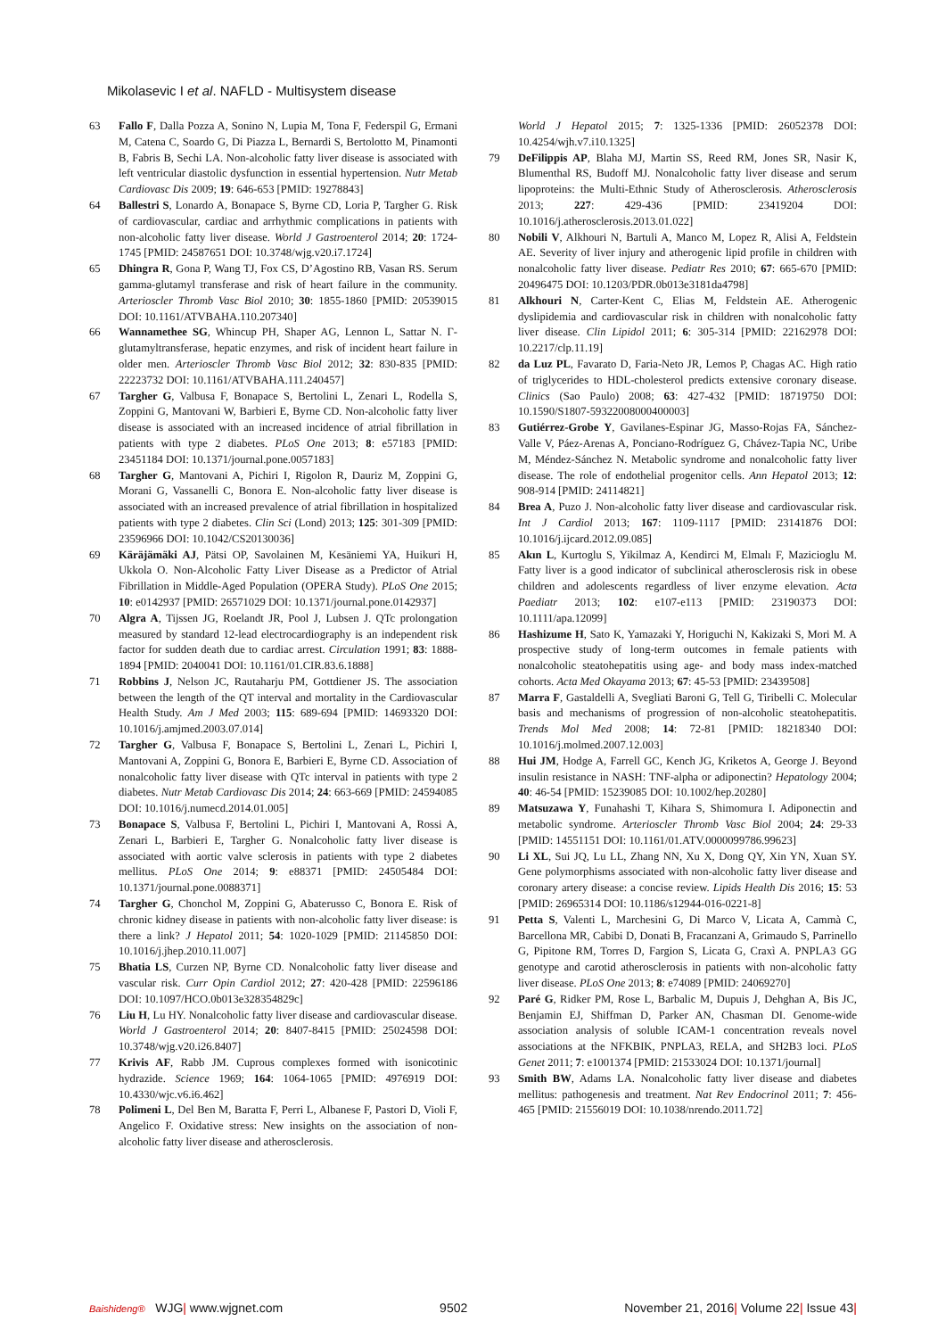Mikolasevic I et al. NAFLD - Multisystem disease
63 Fallo F, Dalla Pozza A, Sonino N, Lupia M, Tona F, Federspil G, Ermani M, Catena C, Soardo G, Di Piazza L, Bernardi S, Bertolotto M, Pinamonti B, Fabris B, Sechi LA. Non-alcoholic fatty liver disease is associated with left ventricular diastolic dysfunction in essential hypertension. Nutr Metab Cardiovasc Dis 2009; 19: 646-653 [PMID: 19278843]
64 Ballestri S, Lonardo A, Bonapace S, Byrne CD, Loria P, Targher G. Risk of cardiovascular, cardiac and arrhythmic complications in patients with non-alcoholic fatty liver disease. World J Gastroenterol 2014; 20: 1724-1745 [PMID: 24587651 DOI: 10.3748/wjg.v20.i7.1724]
65 Dhingra R, Gona P, Wang TJ, Fox CS, D’Agostino RB, Vasan RS. Serum gamma-glutamyl transferase and risk of heart failure in the community. Arterioscler Thromb Vasc Biol 2010; 30: 1855-1860 [PMID: 20539015 DOI: 10.1161/ATVBAHA.110.207340]
66 Wannamethee SG, Whincup PH, Shaper AG, Lennon L, Sattar N. Γ-glutamyltransferase, hepatic enzymes, and risk of incident heart failure in older men. Arterioscler Thromb Vasc Biol 2012; 32: 830-835 [PMID: 22223732 DOI: 10.1161/ATVBAHA.111.240457]
67 Targher G, Valbusa F, Bonapace S, Bertolini L, Zenari L, Rodella S, Zoppini G, Mantovani W, Barbieri E, Byrne CD. Non-alcoholic fatty liver disease is associated with an increased incidence of atrial fibrillation in patients with type 2 diabetes. PLoS One 2013; 8: e57183 [PMID: 23451184 DOI: 10.1371/journal.pone.0057183]
68 Targher G, Mantovani A, Pichiri I, Rigolon R, Dauriz M, Zoppini G, Morani G, Vassanelli C, Bonora E. Non-alcoholic fatty liver disease is associated with an increased prevalence of atrial fibrillation in hospitalized patients with type 2 diabetes. Clin Sci (Lond) 2013; 125: 301-309 [PMID: 23596966 DOI: 10.1042/CS20130036]
69 Käräjämäki AJ, Pätsi OP, Savolainen M, Kesäniemi YA, Huikuri H, Ukkola O. Non-Alcoholic Fatty Liver Disease as a Predictor of Atrial Fibrillation in Middle-Aged Population (OPERA Study). PLoS One 2015; 10: e0142937 [PMID: 26571029 DOI: 10.1371/journal.pone.0142937]
70 Algra A, Tijssen JG, Roelandt JR, Pool J, Lubsen J. QTc prolongation measured by standard 12-lead electrocardiography is an independent risk factor for sudden death due to cardiac arrest. Circulation 1991; 83: 1888-1894 [PMID: 2040041 DOI: 10.1161/01.CIR.83.6.1888]
71 Robbins J, Nelson JC, Rautaharju PM, Gottdiener JS. The association between the length of the QT interval and mortality in the Cardiovascular Health Study. Am J Med 2003; 115: 689-694 [PMID: 14693320 DOI: 10.1016/j.amjmed.2003.07.014]
72 Targher G, Valbusa F, Bonapace S, Bertolini L, Zenari L, Pichiri I, Mantovani A, Zoppini G, Bonora E, Barbieri E, Byrne CD. Association of nonalcoholic fatty liver disease with QTc interval in patients with type 2 diabetes. Nutr Metab Cardiovasc Dis 2014; 24: 663-669 [PMID: 24594085 DOI: 10.1016/j.numecd.2014.01.005]
73 Bonapace S, Valbusa F, Bertolini L, Pichiri I, Mantovani A, Rossi A, Zenari L, Barbieri E, Targher G. Nonalcoholic fatty liver disease is associated with aortic valve sclerosis in patients with type 2 diabetes mellitus. PLoS One 2014; 9: e88371 [PMID: 24505484 DOI: 10.1371/journal.pone.0088371]
74 Targher G, Chonchol M, Zoppini G, Abaterusso C, Bonora E. Risk of chronic kidney disease in patients with non-alcoholic fatty liver disease: is there a link? J Hepatol 2011; 54: 1020-1029 [PMID: 21145850 DOI: 10.1016/j.jhep.2010.11.007]
75 Bhatia LS, Curzen NP, Byrne CD. Nonalcoholic fatty liver disease and vascular risk. Curr Opin Cardiol 2012; 27: 420-428 [PMID: 22596186 DOI: 10.1097/HCO.0b013e328354829c]
76 Liu H, Lu HY. Nonalcoholic fatty liver disease and cardiovascular disease. World J Gastroenterol 2014; 20: 8407-8415 [PMID: 25024598 DOI: 10.3748/wjg.v20.i26.8407]
77 Krivis AF, Rabb JM. Cuprous complexes formed with isonicotinic hydrazide. Science 1969; 164: 1064-1065 [PMID: 4976919 DOI: 10.4330/wjc.v6.i6.462]
78 Polimeni L, Del Ben M, Baratta F, Perri L, Albanese F, Pastori D, Violi F, Angelico F. Oxidative stress: New insights on the association of non-alcoholic fatty liver disease and atherosclerosis.
World J Hepatol 2015; 7: 1325-1336 [PMID: 26052378 DOI: 10.4254/wjh.v7.i10.1325]
79 DeFilippis AP, Blaha MJ, Martin SS, Reed RM, Jones SR, Nasir K, Blumenthal RS, Budoff MJ. Nonalcoholic fatty liver disease and serum lipoproteins: the Multi-Ethnic Study of Atherosclerosis. Atherosclerosis 2013; 227: 429-436 [PMID: 23419204 DOI: 10.1016/j.atherosclerosis.2013.01.022]
80 Nobili V, Alkhouri N, Bartuli A, Manco M, Lopez R, Alisi A, Feldstein AE. Severity of liver injury and atherogenic lipid profile in children with nonalcoholic fatty liver disease. Pediatr Res 2010; 67: 665-670 [PMID: 20496475 DOI: 10.1203/PDR.0b013e3181da4798]
81 Alkhouri N, Carter-Kent C, Elias M, Feldstein AE. Atherogenic dyslipidemia and cardiovascular risk in children with nonalcoholic fatty liver disease. Clin Lipidol 2011; 6: 305-314 [PMID: 22162978 DOI: 10.2217/clp.11.19]
82 da Luz PL, Favarato D, Faria-Neto JR, Lemos P, Chagas AC. High ratio of triglycerides to HDL-cholesterol predicts extensive coronary disease. Clinics (Sao Paulo) 2008; 63: 427-432 [PMID: 18719750 DOI: 10.1590/S1807-59322008000400003]
83 Gutiérrez-Grobe Y, Gavilanes-Espinar JG, Masso-Rojas FA, Sánchez-Valle V, Páez-Arenas A, Ponciano-Rodríguez G, Chávez-Tapia NC, Uribe M, Méndez-Sánchez N. Metabolic syndrome and nonalcoholic fatty liver disease. The role of endothelial progenitor cells. Ann Hepatol 2013; 12: 908-914 [PMID: 24114821]
84 Brea A, Puzo J. Non-alcoholic fatty liver disease and cardiovascular risk. Int J Cardiol 2013; 167: 1109-1117 [PMID: 23141876 DOI: 10.1016/j.ijcard.2012.09.085]
85 Akın L, Kurtoglu S, Yikilmaz A, Kendirci M, Elmalı F, Mazicioglu M. Fatty liver is a good indicator of subclinical atherosclerosis risk in obese children and adolescents regardless of liver enzyme elevation. Acta Paediatr 2013; 102: e107-e113 [PMID: 23190373 DOI: 10.1111/apa.12099]
86 Hashizume H, Sato K, Yamazaki Y, Horiguchi N, Kakizaki S, Mori M. A prospective study of long-term outcomes in female patients with nonalcoholic steatohepatitis using age- and body mass index-matched cohorts. Acta Med Okayama 2013; 67: 45-53 [PMID: 23439508]
87 Marra F, Gastaldelli A, Svegliati Baroni G, Tell G, Tiribelli C. Molecular basis and mechanisms of progression of non-alcoholic steatohepatitis. Trends Mol Med 2008; 14: 72-81 [PMID: 18218340 DOI: 10.1016/j.molmed.2007.12.003]
88 Hui JM, Hodge A, Farrell GC, Kench JG, Kriketos A, George J. Beyond insulin resistance in NASH: TNF-alpha or adiponectin? Hepatology 2004; 40: 46-54 [PMID: 15239085 DOI: 10.1002/hep.20280]
89 Matsuzawa Y, Funahashi T, Kihara S, Shimomura I. Adiponectin and metabolic syndrome. Arterioscler Thromb Vasc Biol 2004; 24: 29-33 [PMID: 14551151 DOI: 10.1161/01.ATV.0000099786.99623]
90 Li XL, Sui JQ, Lu LL, Zhang NN, Xu X, Dong QY, Xin YN, Xuan SY. Gene polymorphisms associated with non-alcoholic fatty liver disease and coronary artery disease: a concise review. Lipids Health Dis 2016; 15: 53 [PMID: 26965314 DOI: 10.1186/s12944-016-0221-8]
91 Petta S, Valenti L, Marchesini G, Di Marco V, Licata A, Cammà C, Barcellona MR, Cabibi D, Donati B, Fracanzani A, Grimaudo S, Parrinello G, Pipitone RM, Torres D, Fargion S, Licata G, Craxì A. PNPLA3 GG genotype and carotid atherosclerosis in patients with non-alcoholic fatty liver disease. PLoS One 2013; 8: e74089 [PMID: 24069270]
92 Paré G, Ridker PM, Rose L, Barbalic M, Dupuis J, Dehghan A, Bis JC, Benjamin EJ, Shiffman D, Parker AN, Chasman DI. Genome-wide association analysis of soluble ICAM-1 concentration reveals novel associations at the NFKBIK, PNPLA3, RELA, and SH2B3 loci. PLoS Genet 2011; 7: e1001374 [PMID: 21533024 DOI: 10.1371/journal]
93 Smith BW, Adams LA. Nonalcoholic fatty liver disease and diabetes mellitus: pathogenesis and treatment. Nat Rev Endocrinol 2011; 7: 456-465 [PMID: 21556019 DOI: 10.1038/nrendo.2011.72]
Baishideng® WJG| www.wjgnet.com 9502 November 21, 2016| Volume 22| Issue 43|